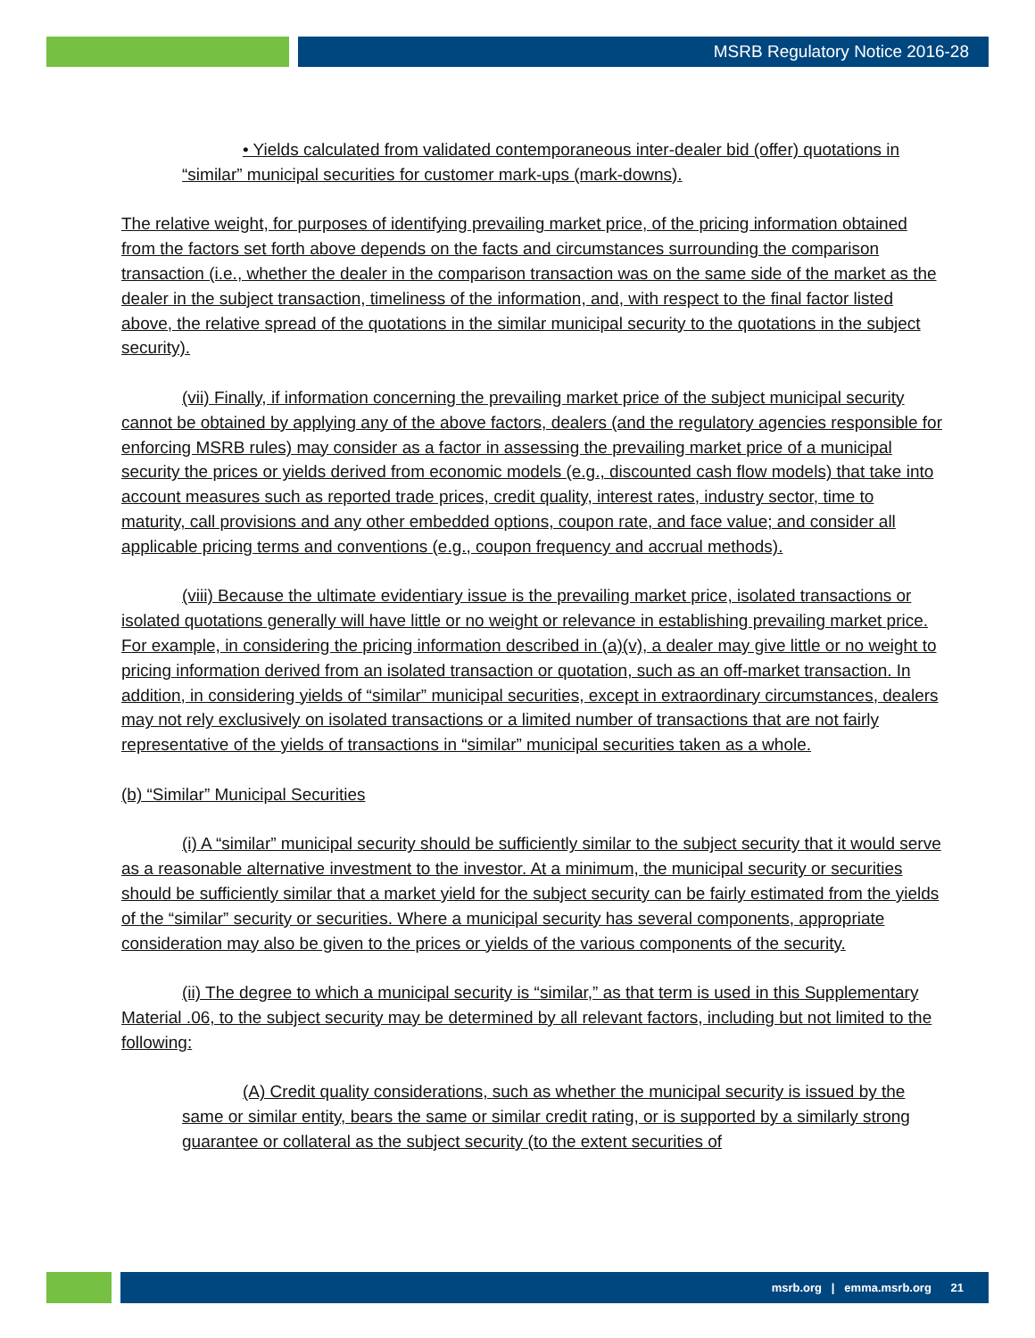MSRB Regulatory Notice 2016-28
• Yields calculated from validated contemporaneous inter-dealer bid (offer) quotations in “similar” municipal securities for customer mark-ups (mark-downs).
The relative weight, for purposes of identifying prevailing market price, of the pricing information obtained from the factors set forth above depends on the facts and circumstances surrounding the comparison transaction (i.e., whether the dealer in the comparison transaction was on the same side of the market as the dealer in the subject transaction, timeliness of the information, and, with respect to the final factor listed above, the relative spread of the quotations in the similar municipal security to the quotations in the subject security).
(vii) Finally, if information concerning the prevailing market price of the subject municipal security cannot be obtained by applying any of the above factors, dealers (and the regulatory agencies responsible for enforcing MSRB rules) may consider as a factor in assessing the prevailing market price of a municipal security the prices or yields derived from economic models (e.g., discounted cash flow models) that take into account measures such as reported trade prices, credit quality, interest rates, industry sector, time to maturity, call provisions and any other embedded options, coupon rate, and face value; and consider all applicable pricing terms and conventions (e.g., coupon frequency and accrual methods).
(viii) Because the ultimate evidentiary issue is the prevailing market price, isolated transactions or isolated quotations generally will have little or no weight or relevance in establishing prevailing market price. For example, in considering the pricing information described in (a)(v), a dealer may give little or no weight to pricing information derived from an isolated transaction or quotation, such as an off-market transaction. In addition, in considering yields of “similar” municipal securities, except in extraordinary circumstances, dealers may not rely exclusively on isolated transactions or a limited number of transactions that are not fairly representative of the yields of transactions in “similar” municipal securities taken as a whole.
(b) “Similar” Municipal Securities
(i) A “similar” municipal security should be sufficiently similar to the subject security that it would serve as a reasonable alternative investment to the investor. At a minimum, the municipal security or securities should be sufficiently similar that a market yield for the subject security can be fairly estimated from the yields of the “similar” security or securities. Where a municipal security has several components, appropriate consideration may also be given to the prices or yields of the various components of the security.
(ii) The degree to which a municipal security is “similar,” as that term is used in this Supplementary Material .06, to the subject security may be determined by all relevant factors, including but not limited to the following:
(A) Credit quality considerations, such as whether the municipal security is issued by the same or similar entity, bears the same or similar credit rating, or is supported by a similarly strong guarantee or collateral as the subject security (to the extent securities of
msrb.org | emma.msrb.org 21